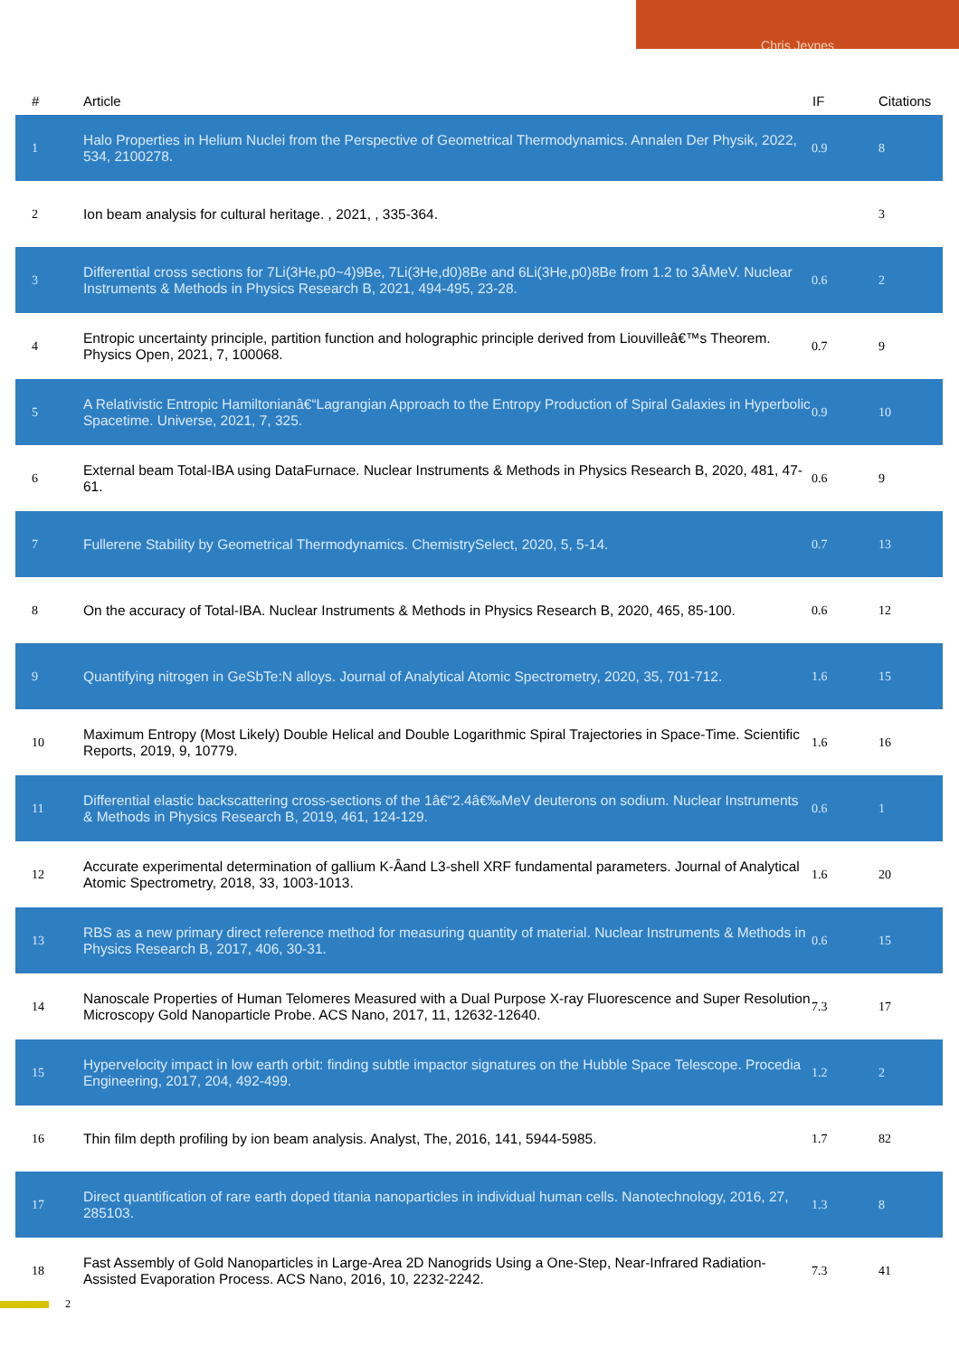Chris Jeynes
| # | Article | IF | Citations |
| --- | --- | --- | --- |
| 1 | Halo Properties in Helium Nuclei from the Perspective of Geometrical Thermodynamics. Annalen Der Physik, 2022, 534, 2100278. | 0.9 | 8 |
| 2 | Ion beam analysis for cultural heritage. , 2021, , 335-364. | | 3 |
| 3 | Differential cross sections for 7Li(3He,p0~4)9Be, 7Li(3He,d0)8Be and 6Li(3He,p0)8Be from 1.2 to 3ÂMeV. Nuclear Instruments & Methods in Physics Research B, 2021, 494-495, 23-28. | 0.6 | 2 |
| 4 | Entropic uncertainty principle, partition function and holographic principle derived from Liouvilleâ€™s Theorem. Physics Open, 2021, 7, 100068. | 0.7 | 9 |
| 5 | A Relativistic Entropic Hamiltonianâ€“Lagrangian Approach to the Entropy Production of Spiral Galaxies in Hyperbolic Spacetime. Universe, 2021, 7, 325. | 0.9 | 10 |
| 6 | External beam Total-IBA using DataFurnace. Nuclear Instruments & Methods in Physics Research B, 2020, 481, 47-61. | 0.6 | 9 |
| 7 | Fullerene Stability by Geometrical Thermodynamics. ChemistrySelect, 2020, 5, 5-14. | 0.7 | 13 |
| 8 | On the accuracy of Total-IBA. Nuclear Instruments & Methods in Physics Research B, 2020, 465, 85-100. | 0.6 | 12 |
| 9 | Quantifying nitrogen in GeSbTe:N alloys. Journal of Analytical Atomic Spectrometry, 2020, 35, 701-712. | 1.6 | 15 |
| 10 | Maximum Entropy (Most Likely) Double Helical and Double Logarithmic Spiral Trajectories in Space-Time. Scientific Reports, 2019, 9, 10779. | 1.6 | 16 |
| 11 | Differential elastic backscattering cross-sections of the 1â€“2.4â€‰MeV deuterons on sodium. Nuclear Instruments & Methods in Physics Research B, 2019, 461, 124-129. | 0.6 | 1 |
| 12 | Accurate experimental determination of gallium K-Âand L3-shell XRF fundamental parameters. Journal of Analytical Atomic Spectrometry, 2018, 33, 1003-1013. | 1.6 | 20 |
| 13 | RBS as a new primary direct reference method for measuring quantity of material. Nuclear Instruments & Methods in Physics Research B, 2017, 406, 30-31. | 0.6 | 15 |
| 14 | Nanoscale Properties of Human Telomeres Measured with a Dual Purpose X-ray Fluorescence and Super Resolution Microscopy Gold Nanoparticle Probe. ACS Nano, 2017, 11, 12632-12640. | 7.3 | 17 |
| 15 | Hypervelocity impact in low earth orbit: finding subtle impactor signatures on the Hubble Space Telescope. Procedia Engineering, 2017, 204, 492-499. | 1.2 | 2 |
| 16 | Thin film depth profiling by ion beam analysis. Analyst, The, 2016, 141, 5944-5985. | 1.7 | 82 |
| 17 | Direct quantification of rare earth doped titania nanoparticles in individual human cells. Nanotechnology, 2016, 27, 285103. | 1.3 | 8 |
| 18 | Fast Assembly of Gold Nanoparticles in Large-Area 2D Nanogrids Using a One-Step, Near-Infrared Radiation-Assisted Evaporation Process. ACS Nano, 2016, 10, 2232-2242. | 7.3 | 41 |
2